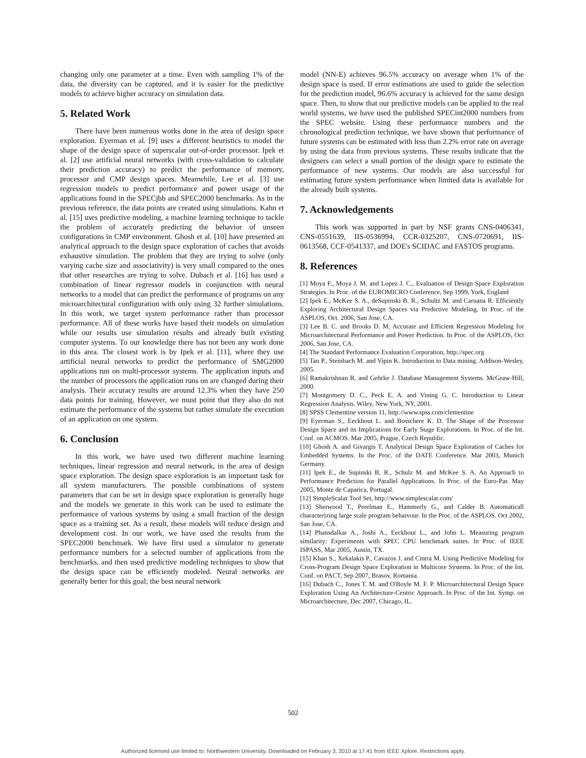changing only one parameter at a time. Even with sampling 1% of the data, the diversity can be captured, and it is easier for the predictive models to achieve higher accuracy on simulation data.
5. Related Work
There have been numerous works done in the area of design space exploration. Eyerman et al. [9] uses a different heuristics to model the shape of the design space of superscalar out-of-order processor. Ipek et al. [2] use artificial neural networks (with cross-validation to calculate their prediction accuracy) to predict the performance of memory, processor and CMP design spaces. Meanwhile, Lee et al. [3] use regression models to predict performance and power usage of the applications found in the SPECjbb and SPEC2000 benchmarks. As in the previous reference, the data points are created using simulations. Kahn et al. [15] uses predictive modeling, a machine learning technique to tackle the problem of accurately predicting the behavior of unseen configurations in CMP environment. Ghosh et al. [10] have presented an analytical approach to the design space exploration of caches that avoids exhaustive simulation. The problem that they are trying to solve (only varying cache size and associativity) is very small compared to the ones that other researches are trying to solve. Dubach et al. [16] has used a combination of linear regressor models in conjunction with neural networks to a model that can predict the performance of programs on any microarchitectural configuration with only using 32 further simulations. In this work, we target system performance rather than processor performance. All of these works have based their models on simulation while our results use simulation results and already built existing computer systems. To our knowledge there has not been any work done in this area. The closest work is by Ipek et al. [11], where they use artificial neural networks to predict the performance of SMG2000 applications run on multi-processor systems. The application inputs and the number of processors the application runs on are changed during their analysis. Their accuracy results are around 12.3% when they have 250 data points for training. However, we must point that they also do not estimate the performance of the systems but rather simulate the execution of an application on one system.
6. Conclusion
In this work, we have used two different machine learning techniques, linear regression and neural network, in the area of design space exploration. The design space exploration is an important task for all system manufacturers. The possible combinations of system parameters that can be set in design space exploration is generally huge and the models we generate in this work can be used to estimate the performance of various systems by using a small fraction of the design space as a training set. As a result, these models will reduce design and development cost. In our work, we have used the results from the SPEC2000 benchmark. We have first used a simulator to generate performance numbers for a selected number of applications from the benchmarks, and then used predictive modeling techniques to show that the design space can be efficiently modeled. Neural networks are generally better for this goal; the best neural network
model (NN-E) achieves 96.5% accuracy on average when 1% of the design space is used. If error estimations are used to guide the selection for the prediction model, 96.6% accuracy is achieved for the same design space. Then, to show that our predictive models can be applied to the real world systems, we have used the published SPECint2000 numbers from the SPEC website. Using these performance numbers and the chronological prediction technique, we have shown that performance of future systems can be estimated with less than 2.2% error rate on average by using the data from previous systems. These results indicate that the designers can select a small portion of the design space to estimate the performance of new systems. Our models are also successful for estimating future system performance when limited data is available for the already built systems.
7. Acknowledgements
This work was supported in part by NSF grants CNS-0406341, CNS-0551639, IIS-0536994, CCR-0325207, CNS-0720691, IIS-0613568, CCF-0541337, and DOE's SCIDAC and FASTOS programs.
8. References
[1] Moya F., Moya J. M. and Lopez J. C., Evaluation of Design Space Exploration Strategies. In Proc. of the EUROMICRO Conference, Sep 1999, York, England
[2] Ipek E., McKee S. A., deSupinski B. R., Schultz M. and Caruana R. Efficiently Exploring Architectural Design Spaces via Predictive Modeling. In Proc. of the ASPLOS, Oct. 2006, San Jose, CA.
[3] Lee B. C. and Brooks D. M. Accurate and Efficient Regression Modeling for Microarchitectural Performance and Power Prediction. In Proc. of the ASPLOS, Oct 2006, San Jose, CA.
[4] The Standard Performance Evaluation Corporation, http://spec.org
[5] Tan P., Steinbach M. and Vipin K. Introduction to Data mining. Addison-Wesley, 2005.
[6] Ramakrishnan R. and Gehrke J. Database Management Systems. McGraw-Hill, 2000.
[7] Montgomery D. C., Peck E. A. and Vining G. C. Introduction to Linear Regression Analysis. Wiley, New York, NY, 2001.
[8] SPSS Clementine version 11, http://www.spss.com/clementine
[9] Eyerman S., Eeckhout L. and Bosschere K. D. The Shape of the Processor Design Space and its Implications for Early Stage Explorations. In Proc. of the Int. Conf. on ACMOS. Mar 2005, Prague, Czech Republic.
[10] Ghosh A. and Givargis T. Analytical Design Space Exploration of Caches for Embedded Systems. In the Proc. of the DATE Conference. Mar 2003, Munich Germany.
[11] Ipek E., de Supinski B. R., Schulz M. and McKee S. A. An Approach to Performance Prediction for Parallel Applications. In Proc. of the Euro-Par. May 2005, Monte de Caparica, Portugal.
[12] SimpleScalar Tool Set, http://www.simplescalar.com/
[13] Sherwood T., Perelman E., Hammerly G., and Calder B. Automaticall characterizing large scale program behaivour. In the Proc. of the ASPLOS. Oct 2002, San Jose, CA.
[14] Phansdalkar A., Joshi A., Eeckhout L., and John L. Measuring program similarity: Experiments with SPEC CPU benchmark suites. In Proc. of IEEE ISPASS, Mar 2005, Austin, TX.
[15] Khan S., Xekalakis P., Cavazos J. and Cintra M. Using Predictive Modeling for Cross-Program Design Space Exploration in Multicore Systems. In Proc. of the Int. Conf. on PACT, Sep 2007, Brasov, Romania.
[16] Dubach C., Jones T. M. and O'Boyle M. F. P. Microarchitectural Design Space Exploration Using An Architecture-Centric Approach. In Proc. of the Int. Symp. on Microarchitecture, Dec 2007, Chicago, IL.
502
Authorized licensed use limited to: Northwestern University. Downloaded on February 3, 2010 at 17:41 from IEEE Xplore. Restrictions apply.